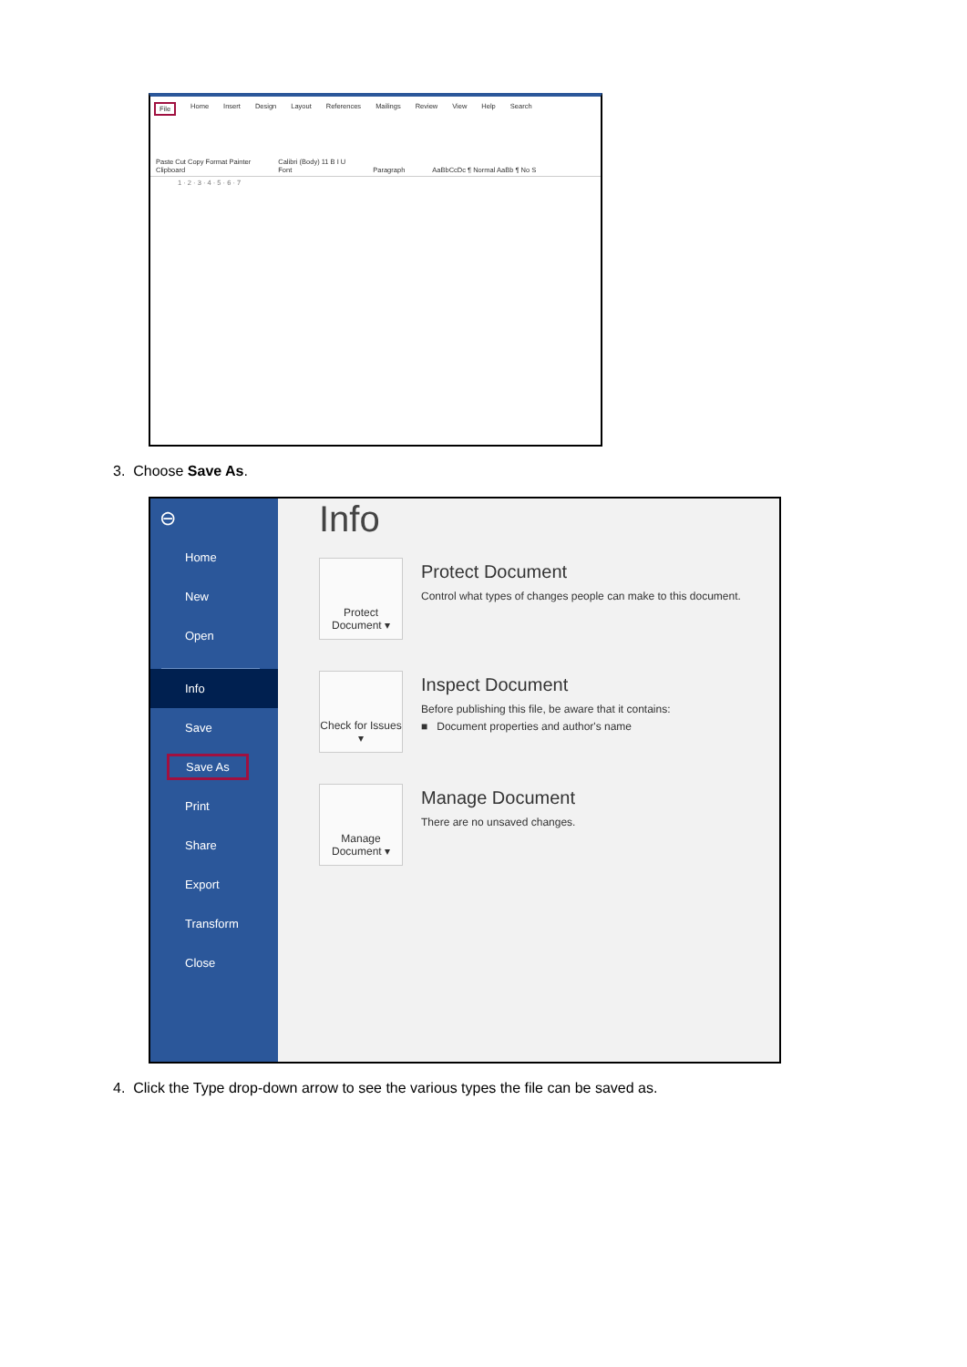File Home Insert Design Layout References Mailings Review View Help Search
Paste Cut Copy Format Painter
Clipboard
Calibri (Body) 11 B I U
Font
Paragraph AaBbCcDc ¶ Normal AaBb ¶ No S
1 · 2 · 3 · 4 · 5 · 6 · 7
3. Choose Save As.
⊖
Home
New
Open
Info
Save
Save As
Print
Share
Export
Transform
Close
Info
Protect Document ▾
Protect Document
Control what types of changes people can make to this document.
Check for Issues ▾
Inspect Document
Before publishing this file, be aware that it contains:
■ Document properties and author's name
Manage Document ▾
Manage Document
There are no unsaved changes.
4. Click the Type drop-down arrow to see the various types the file can be saved as.